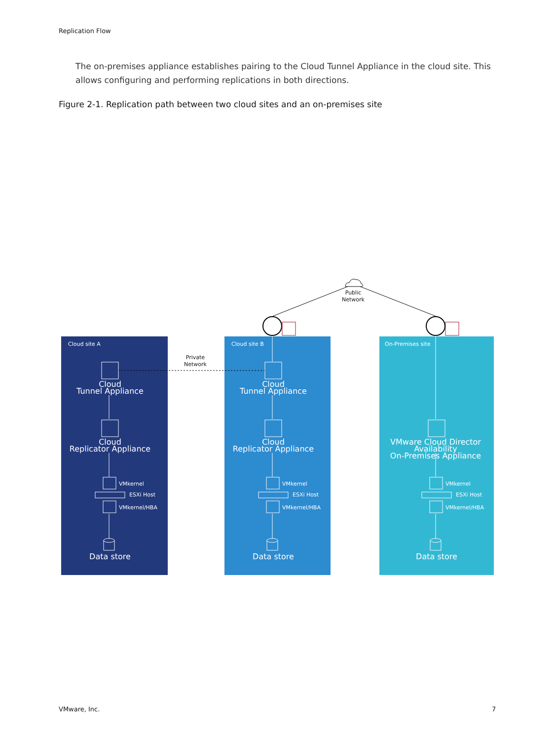Replication Flow
The on-premises appliance establishes pairing to the Cloud Tunnel Appliance in the cloud site. This allows configuring and performing replications in both directions.
Figure 2-1. Replication path between two cloud sites and an on-premises site
Public
Network
Private
Network
Cloud site A
Cloud
Tunnel Appliance
Cloud
Replicator Appliance
VMkernel
ESXi Host
VMkernel/HBA
Data store
Cloud site B
Cloud
Tunnel Appliance
Cloud
Replicator Appliance
VMkernel
ESXi Host
VMkernel/HBA
Data store
On-Premises site
VMware Cloud Director Availability
On-Premises Appliance
VMkernel
ESXi Host
VMkernel/HBA
Data store
VMware, Inc. 7